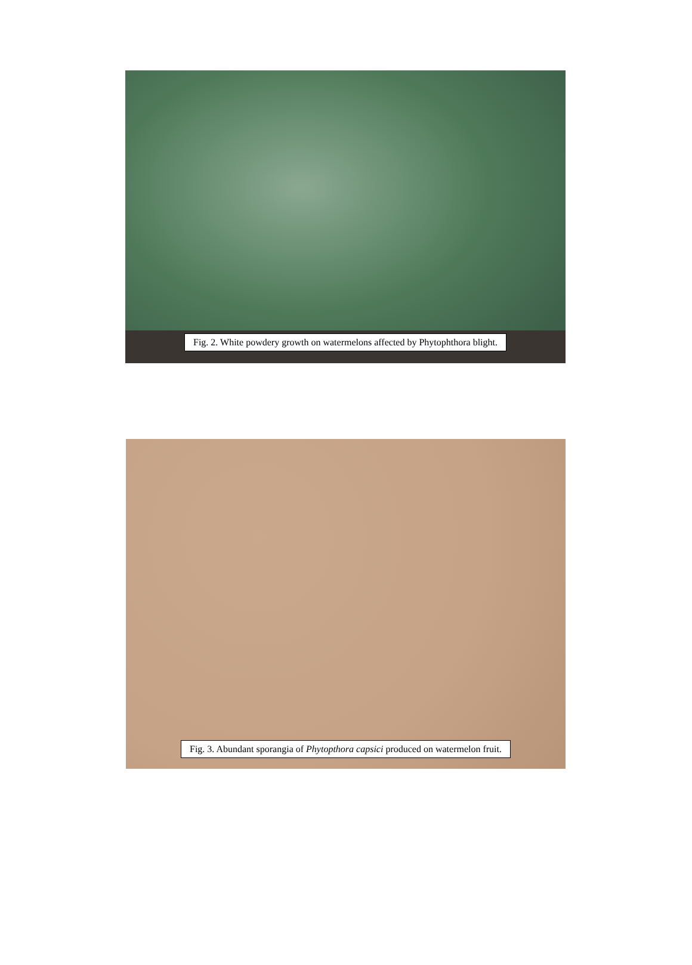Fig. 2. White powdery growth on watermelons affected by Phytophthora blight.
Fig. 3. Abundant sporangia of Phytopthora capsici produced on watermelon fruit.